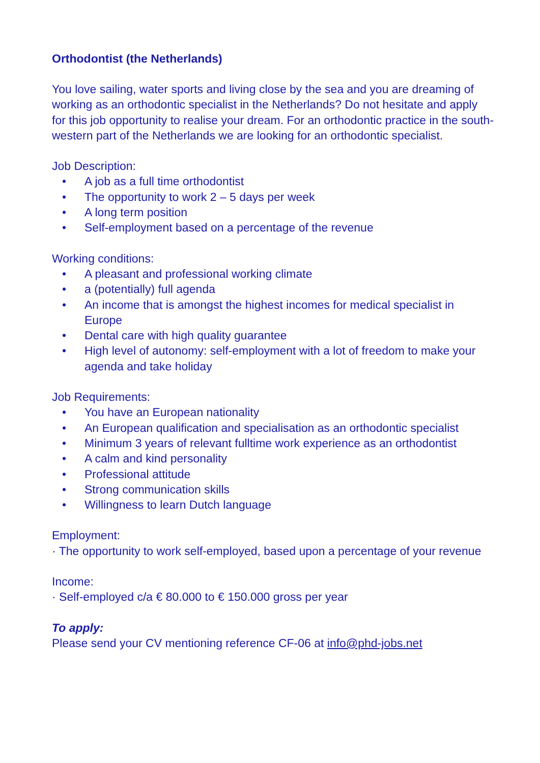Orthodontist (the Netherlands)
You love sailing, water sports and living close by the sea and you are dreaming of working as an orthodontic specialist in the Netherlands? Do not hesitate and apply for this job opportunity to realise your dream. For an orthodontic practice in the south-western part of the Netherlands we are looking for an orthodontic specialist.
Job Description:
• A job as a full time orthodontist
• The opportunity to work 2 – 5 days per week
• A long term position
• Self-employment based on a percentage of the revenue
Working conditions:
• A pleasant and professional working climate
• a (potentially) full agenda
• An income that is amongst the highest incomes for medical specialist in Europe
• Dental care with high quality guarantee
• High level of autonomy: self-employment with a lot of freedom to make your agenda and take holiday
Job Requirements:
• You have an European nationality
• An European qualification and specialisation as an orthodontic specialist
• Minimum 3 years of relevant fulltime work experience as an orthodontist
• A calm and kind personality
• Professional attitude
• Strong communication skills
• Willingness to learn Dutch language
Employment:
· The opportunity to work self-employed, based upon a percentage of your revenue
Income:
· Self-employed c/a € 80.000 to € 150.000 gross per year
To apply:
Please send your CV mentioning reference CF-06 at info@phd-jobs.net